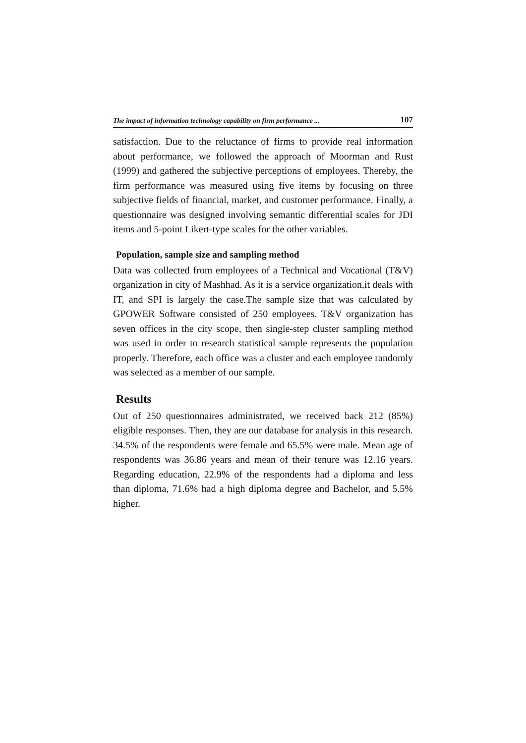The impact of information technology capability on firm performance ... 107
satisfaction. Due to the reluctance of firms to provide real information about performance, we followed the approach of Moorman and Rust (1999) and gathered the subjective perceptions of employees. Thereby, the firm performance was measured using five items by focusing on three subjective fields of financial, market, and customer performance. Finally, a questionnaire was designed involving semantic differential scales for JDI items and 5-point Likert-type scales for the other variables.
Population, sample size and sampling method
Data was collected from employees of a Technical and Vocational (T&V) organization in city of Mashhad. As it is a service organization,it deals with IT, and SPI is largely the case.The sample size that was calculated by GPOWER Software consisted of 250 employees. T&V organization has seven offices in the city scope, then single-step cluster sampling method was used in order to research statistical sample represents the population properly. Therefore, each office was a cluster and each employee randomly was selected as a member of our sample.
Results
Out of 250 questionnaires administrated, we received back 212 (85%) eligible responses. Then, they are our database for analysis in this research. 34.5% of the respondents were female and 65.5% were male. Mean age of respondents was 36.86 years and mean of their tenure was 12.16 years. Regarding education, 22.9% of the respondents had a diploma and less than diploma, 71.6% had a high diploma degree and Bachelor, and 5.5% higher.